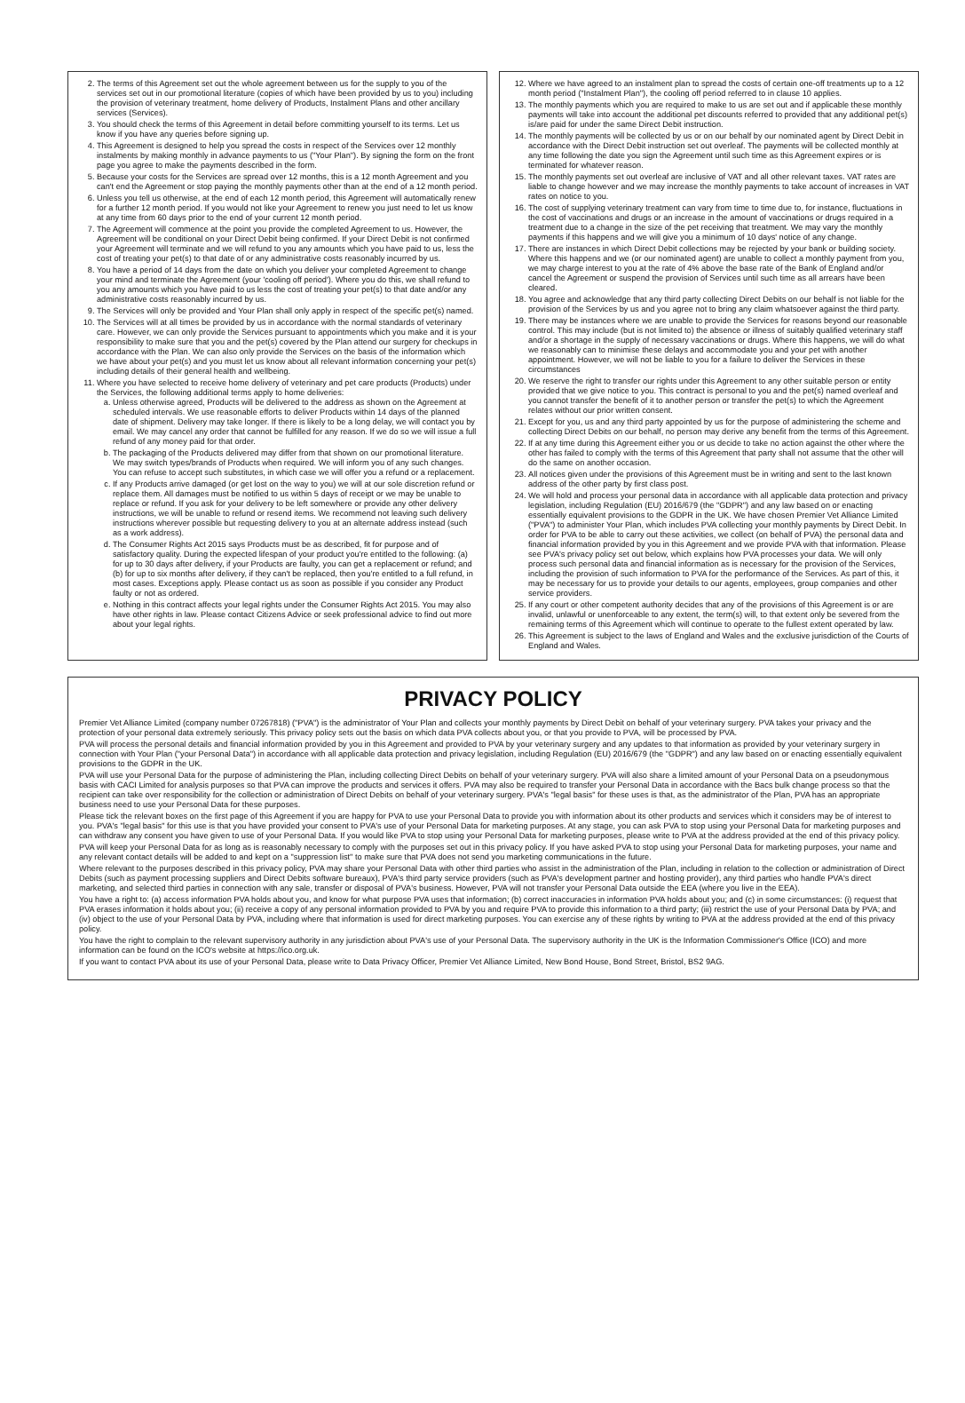2. The terms of this Agreement set out the whole agreement between us for the supply to you of the services set out in our promotional literature (copies of which have been provided by us to you) including the provision of veterinary treatment, home delivery of Products, Instalment Plans and other ancillary services (Services).
3. You should check the terms of this Agreement in detail before committing yourself to its terms. Let us know if you have any queries before signing up.
4. This Agreement is designed to help you spread the costs in respect of the Services over 12 monthly instalments by making monthly in advance payments to us ("Your Plan"). By signing the form on the front page you agree to make the payments described in the form.
5. Because your costs for the Services are spread over 12 months, this is a 12 month Agreement and you can't end the Agreement or stop paying the monthly payments other than at the end of a 12 month period.
6. Unless you tell us otherwise, at the end of each 12 month period, this Agreement will automatically renew for a further 12 month period. If you would not like your Agreement to renew you just need to let us know at any time from 60 days prior to the end of your current 12 month period.
7. The Agreement will commence at the point you provide the completed Agreement to us. However, the Agreement will be conditional on your Direct Debit being confirmed. If your Direct Debit is not confirmed your Agreement will terminate and we will refund to you any amounts which you have paid to us, less the cost of treating your pet(s) to that date of or any administrative costs reasonably incurred by us.
8. You have a period of 14 days from the date on which you deliver your completed Agreement to change your mind and terminate the Agreement (your 'cooling off period'). Where you do this, we shall refund to you any amounts which you have paid to us less the cost of treating your pet(s) to that date and/or any administrative costs reasonably incurred by us.
9. The Services will only be provided and Your Plan shall only apply in respect of the specific pet(s) named.
10. The Services will at all times be provided by us in accordance with the normal standards of veterinary care. However, we can only provide the Services pursuant to appointments which you make and it is your responsibility to make sure that you and the pet(s) covered by the Plan attend our surgery for checkups in accordance with the Plan. We can also only provide the Services on the basis of the information which we have about your pet(s) and you must let us know about all relevant information concerning your pet(s) including details of their general health and wellbeing.
11. Where you have selected to receive home delivery of veterinary and pet care products (Products) under the Services, the following additional terms apply to home deliveries:
a. Unless otherwise agreed, Products will be delivered to the address as shown on the Agreement at scheduled intervals. We use reasonable efforts to deliver Products within 14 days of the planned date of shipment. Delivery may take longer. If there is likely to be a long delay, we will contact you by email. We may cancel any order that cannot be fulfilled for any reason. If we do so we will issue a full refund of any money paid for that order.
b. The packaging of the Products delivered may differ from that shown on our promotional literature. We may switch types/brands of Products when required. We will inform you of any such changes. You can refuse to accept such substitutes, in which case we will offer you a refund or a replacement.
c. If any Products arrive damaged (or get lost on the way to you) we will at our sole discretion refund or replace them. All damages must be notified to us within 5 days of receipt or we may be unable to replace or refund. If you ask for your delivery to be left somewhere or provide any other delivery instructions, we will be unable to refund or resend items. We recommend not leaving such delivery instructions wherever possible but requesting delivery to you at an alternate address instead (such as a work address).
d. The Consumer Rights Act 2015 says Products must be as described, fit for purpose and of satisfactory quality. During the expected lifespan of your product you're entitled to the following: (a) for up to 30 days after delivery, if your Products are faulty, you can get a replacement or refund; and (b) for up to six months after delivery, if they can't be replaced, then you're entitled to a full refund, in most cases. Exceptions apply. Please contact us as soon as possible if you consider any Product faulty or not as ordered.
e. Nothing in this contract affects your legal rights under the Consumer Rights Act 2015. You may also have other rights in law. Please contact Citizens Advice or seek professional advice to find out more about your legal rights.
12. Where we have agreed to an instalment plan to spread the costs of certain one-off treatments up to a 12 month period ("Instalment Plan"), the cooling off period referred to in clause 10 applies.
13. The monthly payments which you are required to make to us are set out and if applicable these monthly payments will take into account the additional pet discounts referred to provided that any additional pet(s) is/are paid for under the same Direct Debit instruction.
14. The monthly payments will be collected by us or on our behalf by our nominated agent by Direct Debit in accordance with the Direct Debit instruction set out overleaf. The payments will be collected monthly at any time following the date you sign the Agreement until such time as this Agreement expires or is terminated for whatever reason.
15. The monthly payments set out overleaf are inclusive of VAT and all other relevant taxes. VAT rates are liable to change however and we may increase the monthly payments to take account of increases in VAT rates on notice to you.
16. The cost of supplying veterinary treatment can vary from time to time due to, for instance, fluctuations in the cost of vaccinations and drugs or an increase in the amount of vaccinations or drugs required in a treatment due to a change in the size of the pet receiving that treatment. We may vary the monthly payments if this happens and we will give you a minimum of 10 days' notice of any change.
17. There are instances in which Direct Debit collections may be rejected by your bank or building society. Where this happens and we (or our nominated agent) are unable to collect a monthly payment from you, we may charge interest to you at the rate of 4% above the base rate of the Bank of England and/or cancel the Agreement or suspend the provision of Services until such time as all arrears have been cleared.
18. You agree and acknowledge that any third party collecting Direct Debits on our behalf is not liable for the provision of the Services by us and you agree not to bring any claim whatsoever against the third party.
19. There may be instances where we are unable to provide the Services for reasons beyond our reasonable control. This may include (but is not limited to) the absence or illness of suitably qualified veterinary staff and/or a shortage in the supply of necessary vaccinations or drugs. Where this happens, we will do what we reasonably can to minimise these delays and accommodate you and your pet with another appointment. However, we will not be liable to you for a failure to deliver the Services in these circumstances
20. We reserve the right to transfer our rights under this Agreement to any other suitable person or entity provided that we give notice to you. This contract is personal to you and the pet(s) named overleaf and you cannot transfer the benefit of it to another person or transfer the pet(s) to which the Agreement relates without our prior written consent.
21. Except for you, us and any third party appointed by us for the purpose of administering the scheme and collecting Direct Debits on our behalf, no person may derive any benefit from the terms of this Agreement.
22. If at any time during this Agreement either you or us decide to take no action against the other where the other has failed to comply with the terms of this Agreement that party shall not assume that the other will do the same on another occasion.
23. All notices given under the provisions of this Agreement must be in writing and sent to the last known address of the other party by first class post.
24. We will hold and process your personal data in accordance with all applicable data protection and privacy legislation, including Regulation (EU) 2016/679 (the "GDPR") and any law based on or enacting essentially equivalent provisions to the GDPR in the UK. We have chosen Premier Vet Alliance Limited ("PVA") to administer Your Plan, which includes PVA collecting your monthly payments by Direct Debit. In order for PVA to be able to carry out these activities, we collect (on behalf of PVA) the personal data and financial information provided by you in this Agreement and we provide PVA with that information. Please see PVA's privacy policy set out below, which explains how PVA processes your data. We will only process such personal data and financial information as is necessary for the provision of the Services, including the provision of such information to PVA for the performance of the Services. As part of this, it may be necessary for us to provide your details to our agents, employees, group companies and other service providers.
25. If any court or other competent authority decides that any of the provisions of this Agreement is or are invalid, unlawful or unenforceable to any extent, the term(s) will, to that extent only be severed from the remaining terms of this Agreement which will continue to operate to the fullest extent operated by law.
26. This Agreement is subject to the laws of England and Wales and the exclusive jurisdiction of the Courts of England and Wales.
PRIVACY POLICY
Premier Vet Alliance Limited (company number 07267818) ("PVA") is the administrator of Your Plan and collects your monthly payments by Direct Debit on behalf of your veterinary surgery. PVA takes your privacy and the protection of your personal data extremely seriously. This privacy policy sets out the basis on which data PVA collects about you, or that you provide to PVA, will be processed by PVA.
PVA will process the personal details and financial information provided by you in this Agreement and provided to PVA by your veterinary surgery and any updates to that information as provided by your veterinary surgery in connection with Your Plan ("your Personal Data") in accordance with all applicable data protection and privacy legislation, including Regulation (EU) 2016/679 (the "GDPR") and any law based on or enacting essentially equivalent provisions to the GDPR in the UK.
PVA will use your Personal Data for the purpose of administering the Plan, including collecting Direct Debits on behalf of your veterinary surgery. PVA will also share a limited amount of your Personal Data on a pseudonymous basis with CACI Limited for analysis purposes so that PVA can improve the products and services it offers. PVA may also be required to transfer your Personal Data in accordance with the Bacs bulk change process so that the recipient can take over responsibility for the collection or administration of Direct Debits on behalf of your veterinary surgery. PVA's "legal basis" for these uses is that, as the administrator of the Plan, PVA has an appropriate business need to use your Personal Data for these purposes.
Please tick the relevant boxes on the first page of this Agreement if you are happy for PVA to use your Personal Data to provide you with information about its other products and services which it considers may be of interest to you. PVA's "legal basis" for this use is that you have provided your consent to PVA's use of your Personal Data for marketing purposes. At any stage, you can ask PVA to stop using your Personal Data for marketing purposes and can withdraw any consent you have given to use of your Personal Data. If you would like PVA to stop using your Personal Data for marketing purposes, please write to PVA at the address provided at the end of this privacy policy.
PVA will keep your Personal Data for as long as is reasonably necessary to comply with the purposes set out in this privacy policy. If you have asked PVA to stop using your Personal Data for marketing purposes, your name and any relevant contact details will be added to and kept on a "suppression list" to make sure that PVA does not send you marketing communications in the future.
Where relevant to the purposes described in this privacy policy, PVA may share your Personal Data with other third parties who assist in the administration of the Plan, including in relation to the collection or administration of Direct Debits (such as payment processing suppliers and Direct Debits software bureaux), PVA's third party service providers (such as PVA's development partner and hosting provider), any third parties who handle PVA's direct marketing, and selected third parties in connection with any sale, transfer or disposal of PVA's business. However, PVA will not transfer your Personal Data outside the EEA (where you live in the EEA).
You have a right to: (a) access information PVA holds about you, and know for what purpose PVA uses that information; (b) correct inaccuracies in information PVA holds about you; and (c) in some circumstances: (i) request that PVA erases information it holds about you; (ii) receive a copy of any personal information provided to PVA by you and require PVA to provide this information to a third party; (iii) restrict the use of your Personal Data by PVA; and (iv) object to the use of your Personal Data by PVA, including where that information is used for direct marketing purposes. You can exercise any of these rights by writing to PVA at the address provided at the end of this privacy policy.
You have the right to complain to the relevant supervisory authority in any jurisdiction about PVA's use of your Personal Data. The supervisory authority in the UK is the Information Commissioner's Office (ICO) and more information can be found on the ICO's website at https://ico.org.uk.
If you want to contact PVA about its use of your Personal Data, please write to Data Privacy Officer, Premier Vet Alliance Limited, New Bond House, Bond Street, Bristol, BS2 9AG.